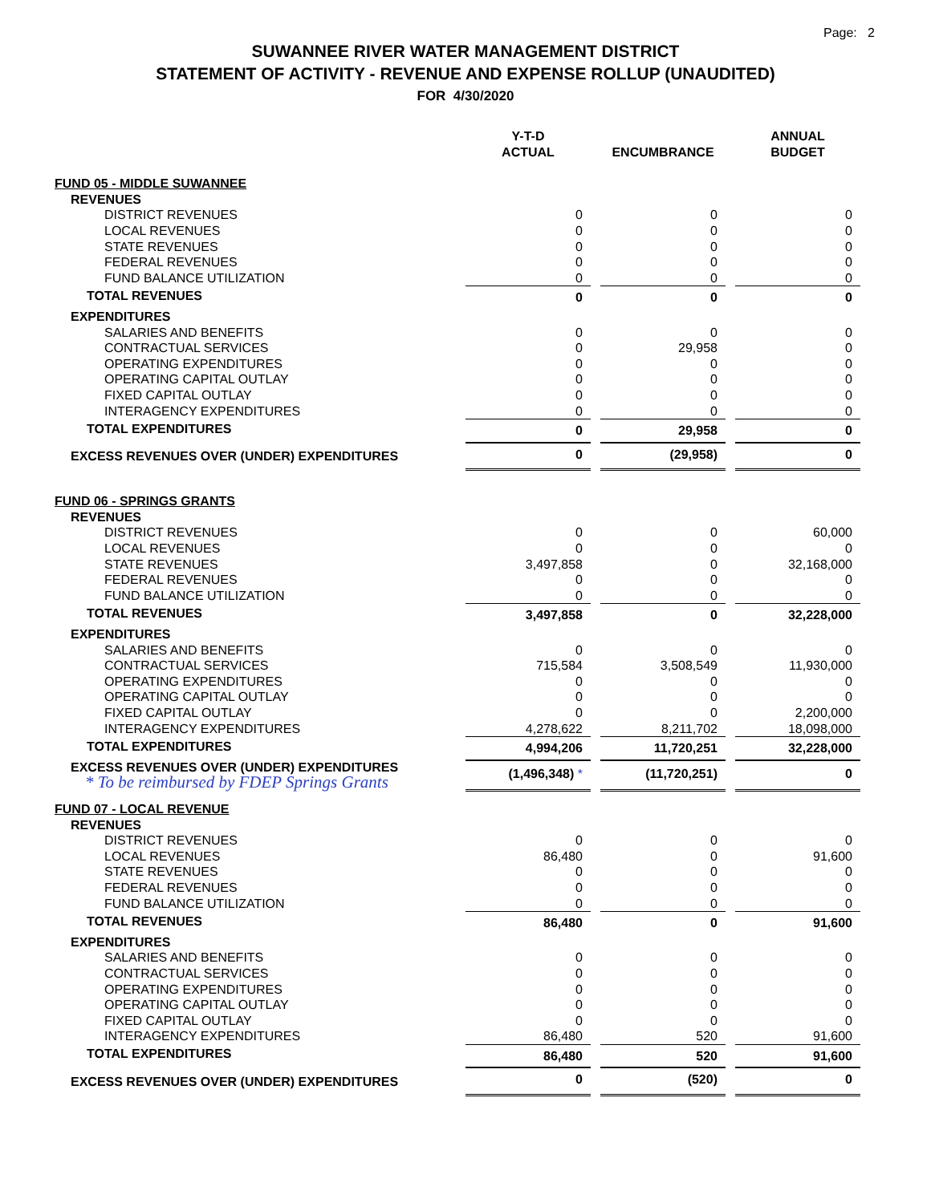Page: 2
SUWANNEE RIVER WATER MANAGEMENT DISTRICT
STATEMENT OF ACTIVITY - REVENUE AND EXPENSE ROLLUP (UNAUDITED)
FOR 4/30/2020
| | Y-T-D ACTUAL | ENCUMBRANCE | ANNUAL BUDGET |
| FUND 05 - MIDDLE SUWANNEE | | | |
| REVENUES | | | |
| DISTRICT REVENUES | 0 | 0 | 0 |
| LOCAL REVENUES | 0 | 0 | 0 |
| STATE REVENUES | 0 | 0 | 0 |
| FEDERAL REVENUES | 0 | 0 | 0 |
| FUND BALANCE UTILIZATION | 0 | 0 | 0 |
| TOTAL REVENUES | 0 | 0 | 0 |
| EXPENDITURES | | | |
| SALARIES AND BENEFITS | 0 | 0 | 0 |
| CONTRACTUAL SERVICES | 0 | 29,958 | 0 |
| OPERATING EXPENDITURES | 0 | 0 | 0 |
| OPERATING CAPITAL OUTLAY | 0 | 0 | 0 |
| FIXED CAPITAL OUTLAY | 0 | 0 | 0 |
| INTERAGENCY EXPENDITURES | 0 | 0 | 0 |
| TOTAL EXPENDITURES | 0 | 29,958 | 0 |
| EXCESS REVENUES OVER (UNDER) EXPENDITURES | 0 | (29,958) | 0 |
| FUND 06 - SPRINGS GRANTS | | | |
| REVENUES | | | |
| DISTRICT REVENUES | 0 | 0 | 60,000 |
| LOCAL REVENUES | 0 | 0 | 0 |
| STATE REVENUES | 3,497,858 | 0 | 32,168,000 |
| FEDERAL REVENUES | 0 | 0 | 0 |
| FUND BALANCE UTILIZATION | 0 | 0 | 0 |
| TOTAL REVENUES | 3,497,858 | 0 | 32,228,000 |
| EXPENDITURES | | | |
| SALARIES AND BENEFITS | 0 | 0 | 0 |
| CONTRACTUAL SERVICES | 715,584 | 3,508,549 | 11,930,000 |
| OPERATING EXPENDITURES | 0 | 0 | 0 |
| OPERATING CAPITAL OUTLAY | 0 | 0 | 0 |
| FIXED CAPITAL OUTLAY | 0 | 0 | 2,200,000 |
| INTERAGENCY EXPENDITURES | 4,278,622 | 8,211,702 | 18,098,000 |
| TOTAL EXPENDITURES | 4,994,206 | 11,720,251 | 32,228,000 |
| EXCESS REVENUES OVER (UNDER) EXPENDITURES * To be reimbursed by FDEP Springs Grants | (1,496,348) * | (11,720,251) | 0 |
| FUND 07 - LOCAL REVENUE | | | |
| REVENUES | | | |
| DISTRICT REVENUES | 0 | 0 | 0 |
| LOCAL REVENUES | 86,480 | 0 | 91,600 |
| STATE REVENUES | 0 | 0 | 0 |
| FEDERAL REVENUES | 0 | 0 | 0 |
| FUND BALANCE UTILIZATION | 0 | 0 | 0 |
| TOTAL REVENUES | 86,480 | 0 | 91,600 |
| EXPENDITURES | | | |
| SALARIES AND BENEFITS | 0 | 0 | 0 |
| CONTRACTUAL SERVICES | 0 | 0 | 0 |
| OPERATING EXPENDITURES | 0 | 0 | 0 |
| OPERATING CAPITAL OUTLAY | 0 | 0 | 0 |
| FIXED CAPITAL OUTLAY | 0 | 0 | 0 |
| INTERAGENCY EXPENDITURES | 86,480 | 520 | 91,600 |
| TOTAL EXPENDITURES | 86,480 | 520 | 91,600 |
| EXCESS REVENUES OVER (UNDER) EXPENDITURES | 0 | (520) | 0 |